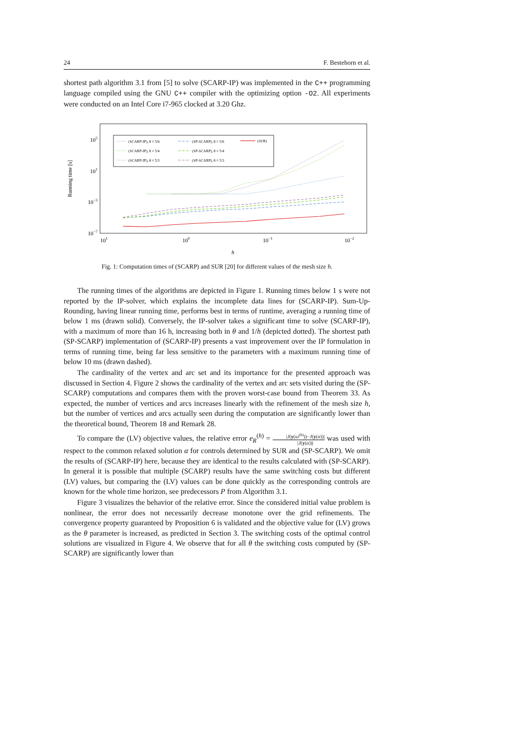24 F. Bestehorn et al.
shortest path algorithm 3.1 from [5] to solve (SCARP-IP) was implemented in the C++ programming language compiled using the GNU C++ compiler with the optimizing option -O2. All experiments were conducted on an Intel Core i7-965 clocked at 3.20 Ghz.
105
101
10−3
10−7
101
100
10−1
10−2
h
Running time [s]
(SCARP-IP), θ = 5/6
(SCARP-IP), θ = 5/4
(SCARP-IP), θ = 5/3
(SP-SCARP), θ = 5/6
(SP-SCARP), θ = 5/4
(SP-SCARP), θ = 5/3
(SUR)
Fig. 1: Computation times of (SCARP) and SUR [20] for different values of the mesh size h.
The running times of the algorithms are depicted in Figure 1. Running times below 1 s were not reported by the IP-solver, which explains the incomplete data lines for (SCARP-IP). Sum-Up-Rounding, having linear running time, performs best in terms of runtime, averaging a running time of below 1 ms (drawn solid). Conversely, the IP-solver takes a significant time to solve (SCARP-IP), with a maximum of more than 16 h, increasing both in θ and 1/h (depicted dotted). The shortest path (SP-SCARP) implementation of (SCARP-IP) presents a vast improvement over the IP formulation in terms of running time, being far less sensitive to the parameters with a maximum running time of below 10 ms (drawn dashed).
The cardinality of the vertex and arc set and its importance for the presented approach was discussed in Section 4. Figure 2 shows the cardinality of the vertex and arc sets visited during the (SP-SCARP) computations and compares them with the proven worst-case bound from Theorem 33. As expected, the number of vertices and arcs increases linearly with the refinement of the mesh size h, but the number of vertices and arcs actually seen during the computation are significantly lower than the theoretical bound, Theorem 18 and Remark 28.
To compare the (LV) objective values, the relative error e<sub>R</sub><sup>(h)</sup> = |J(y(ω<sup>(h)</sup>))−J(y(α))| |J(y(α))| was used with respect to the common relaxed solution α for controls determined by SUR and (SP-SCARP). We omit the results of (SCARP-IP) here, because they are identical to the results calculated with (SP-SCARP). In general it is possible that multiple (SCARP) results have the same switching costs but different (LV) values, but comparing the (LV) values can be done quickly as the corresponding controls are known for the whole time horizon, see predecessors P from Algorithm 3.1.
Figure 3 visualizes the behavior of the relative error. Since the considered initial value problem is nonlinear, the error does not necessarily decrease monotone over the grid refinements. The convergence property guaranteed by Proposition 6 is validated and the objective value for (LV) grows as the θ parameter is increased, as predicted in Section 3. The switching costs of the optimal control solutions are visualized in Figure 4. We observe that for all θ the switching costs computed by (SP-SCARP) are significantly lower than